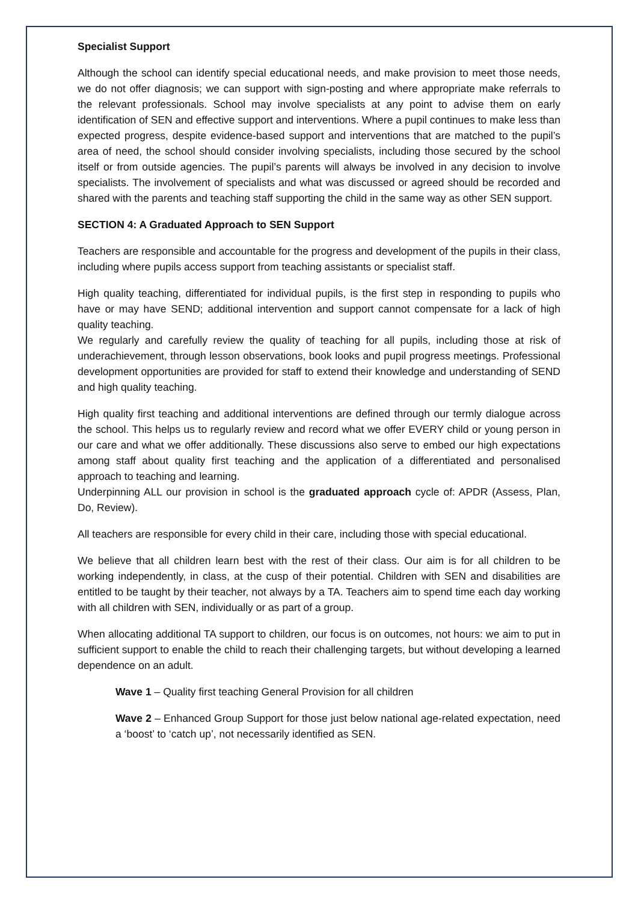Specialist Support
Although the school can identify special educational needs, and make provision to meet those needs, we do not offer diagnosis; we can support with sign-posting and where appropriate make referrals to the relevant professionals. School may involve specialists at any point to advise them on early identification of SEN and effective support and interventions. Where a pupil continues to make less than expected progress, despite evidence-based support and interventions that are matched to the pupil’s area of need, the school should consider involving specialists, including those secured by the school itself or from outside agencies. The pupil’s parents will always be involved in any decision to involve specialists. The involvement of specialists and what was discussed or agreed should be recorded and shared with the parents and teaching staff supporting the child in the same way as other SEN support.
SECTION 4: A Graduated Approach to SEN Support
Teachers are responsible and accountable for the progress and development of the pupils in their class, including where pupils access support from teaching assistants or specialist staff.
High quality teaching, differentiated for individual pupils, is the first step in responding to pupils who have or may have SEND; additional intervention and support cannot compensate for a lack of high quality teaching.
We regularly and carefully review the quality of teaching for all pupils, including those at risk of underachievement, through lesson observations, book looks and pupil progress meetings. Professional development opportunities are provided for staff to extend their knowledge and understanding of SEND and high quality teaching.
High quality first teaching and additional interventions are defined through our termly dialogue across the school. This helps us to regularly review and record what we offer EVERY child or young person in our care and what we offer additionally. These discussions also serve to embed our high expectations among staff about quality first teaching and the application of a differentiated and personalised approach to teaching and learning.
Underpinning ALL our provision in school is the graduated approach cycle of: APDR (Assess, Plan, Do, Review).
All teachers are responsible for every child in their care, including those with special educational.
We believe that all children learn best with the rest of their class. Our aim is for all children to be working independently, in class, at the cusp of their potential. Children with SEN and disabilities are entitled to be taught by their teacher, not always by a TA. Teachers aim to spend time each day working with all children with SEN, individually or as part of a group.
When allocating additional TA support to children, our focus is on outcomes, not hours: we aim to put in sufficient support to enable the child to reach their challenging targets, but without developing a learned dependence on an adult.
Wave 1 – Quality first teaching General Provision for all children
Wave 2 – Enhanced Group Support for those just below national age-related expectation, need a ‘boost’ to ‘catch up’, not necessarily identified as SEN.